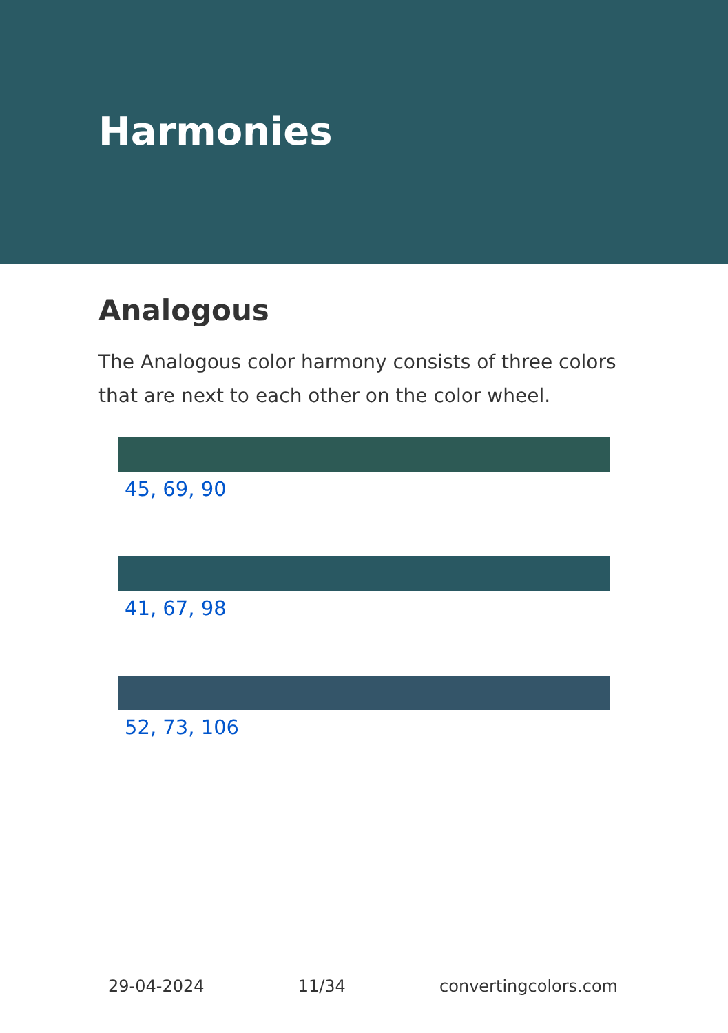Harmonies
Analogous
The Analogous color harmony consists of three colors that are next to each other on the color wheel.
45, 69, 90
41, 67, 98
52, 73, 106
29-04-2024 11/34 convertingcolors.com